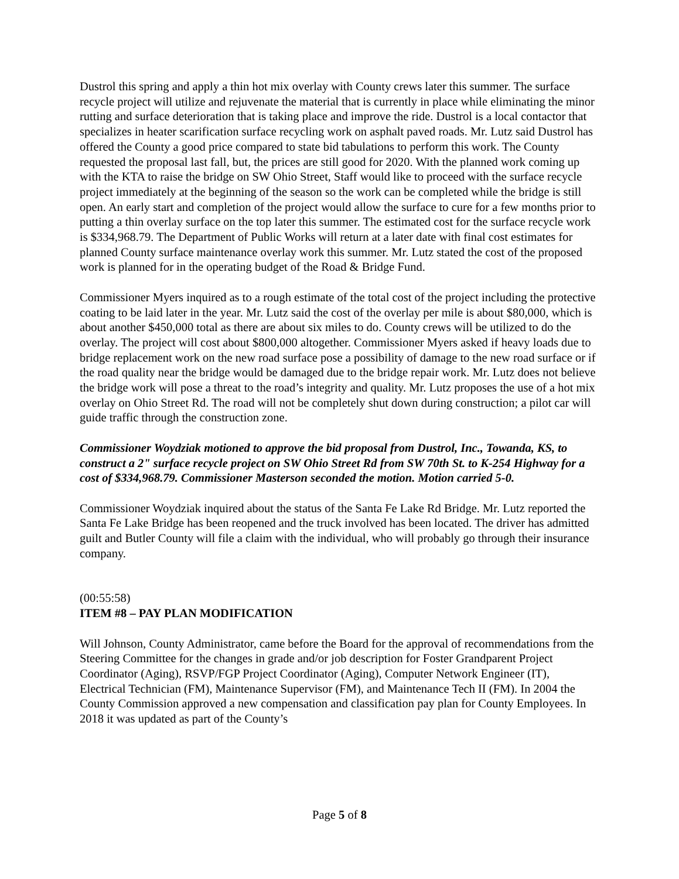Dustrol this spring and apply a thin hot mix overlay with County crews later this summer. The surface recycle project will utilize and rejuvenate the material that is currently in place while eliminating the minor rutting and surface deterioration that is taking place and improve the ride. Dustrol is a local contactor that specializes in heater scarification surface recycling work on asphalt paved roads. Mr. Lutz said Dustrol has offered the County a good price compared to state bid tabulations to perform this work. The County requested the proposal last fall, but, the prices are still good for 2020. With the planned work coming up with the KTA to raise the bridge on SW Ohio Street, Staff would like to proceed with the surface recycle project immediately at the beginning of the season so the work can be completed while the bridge is still open. An early start and completion of the project would allow the surface to cure for a few months prior to putting a thin overlay surface on the top later this summer. The estimated cost for the surface recycle work is $334,968.79. The Department of Public Works will return at a later date with final cost estimates for planned County surface maintenance overlay work this summer. Mr. Lutz stated the cost of the proposed work is planned for in the operating budget of the Road & Bridge Fund.
Commissioner Myers inquired as to a rough estimate of the total cost of the project including the protective coating to be laid later in the year. Mr. Lutz said the cost of the overlay per mile is about $80,000, which is about another $450,000 total as there are about six miles to do. County crews will be utilized to do the overlay. The project will cost about $800,000 altogether. Commissioner Myers asked if heavy loads due to bridge replacement work on the new road surface pose a possibility of damage to the new road surface or if the road quality near the bridge would be damaged due to the bridge repair work. Mr. Lutz does not believe the bridge work will pose a threat to the road’s integrity and quality. Mr. Lutz proposes the use of a hot mix overlay on Ohio Street Rd. The road will not be completely shut down during construction; a pilot car will guide traffic through the construction zone.
Commissioner Woydziak motioned to approve the bid proposal from Dustrol, Inc., Towanda, KS, to construct a 2" surface recycle project on SW Ohio Street Rd from SW 70th St. to K-254 Highway for a cost of $334,968.79. Commissioner Masterson seconded the motion. Motion carried 5-0.
Commissioner Woydziak inquired about the status of the Santa Fe Lake Rd Bridge. Mr. Lutz reported the Santa Fe Lake Bridge has been reopened and the truck involved has been located. The driver has admitted guilt and Butler County will file a claim with the individual, who will probably go through their insurance company.
(00:55:58)
ITEM #8 – PAY PLAN MODIFICATION
Will Johnson, County Administrator, came before the Board for the approval of recommendations from the Steering Committee for the changes in grade and/or job description for Foster Grandparent Project Coordinator (Aging), RSVP/FGP Project Coordinator (Aging), Computer Network Engineer (IT), Electrical Technician (FM), Maintenance Supervisor (FM), and Maintenance Tech II (FM). In 2004 the County Commission approved a new compensation and classification pay plan for County Employees. In 2018 it was updated as part of the County’s
Page 5 of 8